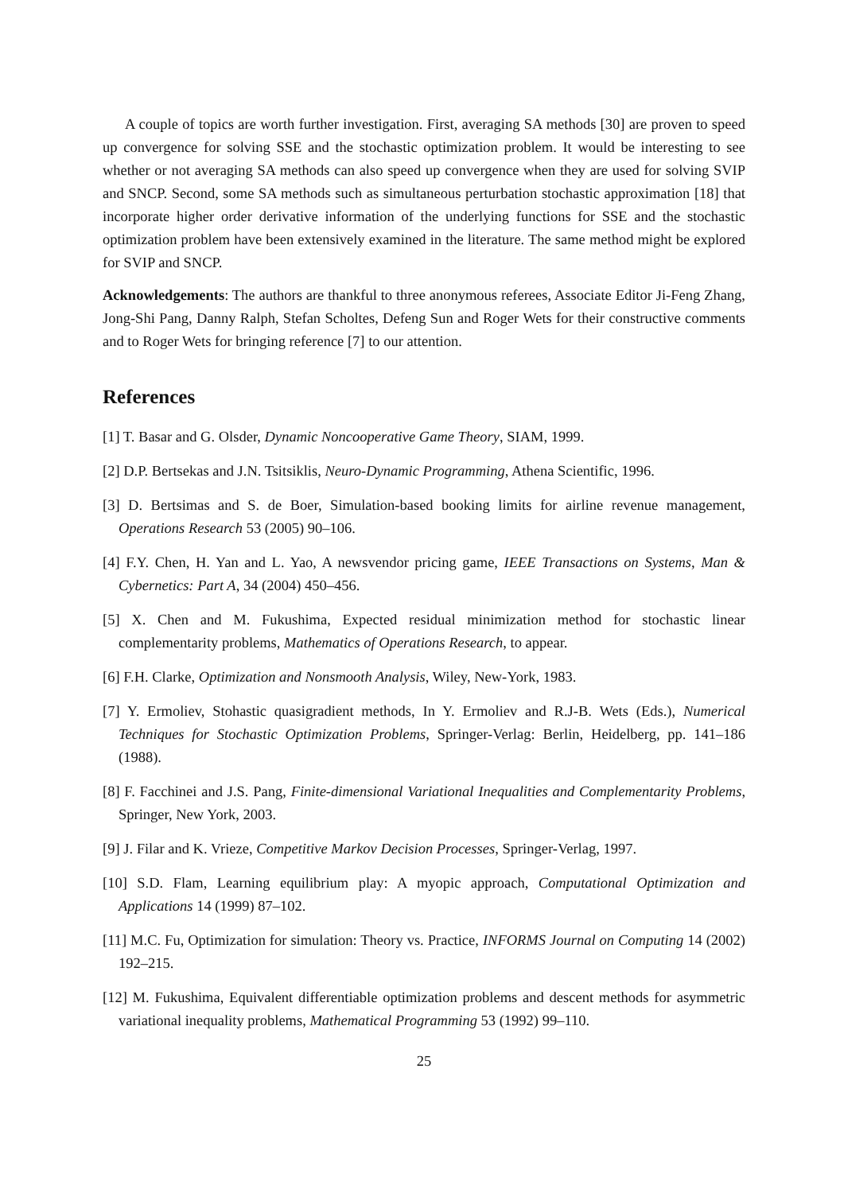A couple of topics are worth further investigation. First, averaging SA methods [30] are proven to speed up convergence for solving SSE and the stochastic optimization problem. It would be interesting to see whether or not averaging SA methods can also speed up convergence when they are used for solving SVIP and SNCP. Second, some SA methods such as simultaneous perturbation stochastic approximation [18] that incorporate higher order derivative information of the underlying functions for SSE and the stochastic optimization problem have been extensively examined in the literature. The same method might be explored for SVIP and SNCP.
Acknowledgements: The authors are thankful to three anonymous referees, Associate Editor Ji-Feng Zhang, Jong-Shi Pang, Danny Ralph, Stefan Scholtes, Defeng Sun and Roger Wets for their constructive comments and to Roger Wets for bringing reference [7] to our attention.
References
[1] T. Basar and G. Olsder, Dynamic Noncooperative Game Theory, SIAM, 1999.
[2] D.P. Bertsekas and J.N. Tsitsiklis, Neuro-Dynamic Programming, Athena Scientific, 1996.
[3] D. Bertsimas and S. de Boer, Simulation-based booking limits for airline revenue management, Operations Research 53 (2005) 90–106.
[4] F.Y. Chen, H. Yan and L. Yao, A newsvendor pricing game, IEEE Transactions on Systems, Man & Cybernetics: Part A, 34 (2004) 450–456.
[5] X. Chen and M. Fukushima, Expected residual minimization method for stochastic linear complementarity problems, Mathematics of Operations Research, to appear.
[6] F.H. Clarke, Optimization and Nonsmooth Analysis, Wiley, New-York, 1983.
[7] Y. Ermoliev, Stohastic quasigradient methods, In Y. Ermoliev and R.J-B. Wets (Eds.), Numerical Techniques for Stochastic Optimization Problems, Springer-Verlag: Berlin, Heidelberg, pp. 141–186 (1988).
[8] F. Facchinei and J.S. Pang, Finite-dimensional Variational Inequalities and Complementarity Problems, Springer, New York, 2003.
[9] J. Filar and K. Vrieze, Competitive Markov Decision Processes, Springer-Verlag, 1997.
[10] S.D. Flam, Learning equilibrium play: A myopic approach, Computational Optimization and Applications 14 (1999) 87–102.
[11] M.C. Fu, Optimization for simulation: Theory vs. Practice, INFORMS Journal on Computing 14 (2002) 192–215.
[12] M. Fukushima, Equivalent differentiable optimization problems and descent methods for asymmetric variational inequality problems, Mathematical Programming 53 (1992) 99–110.
25